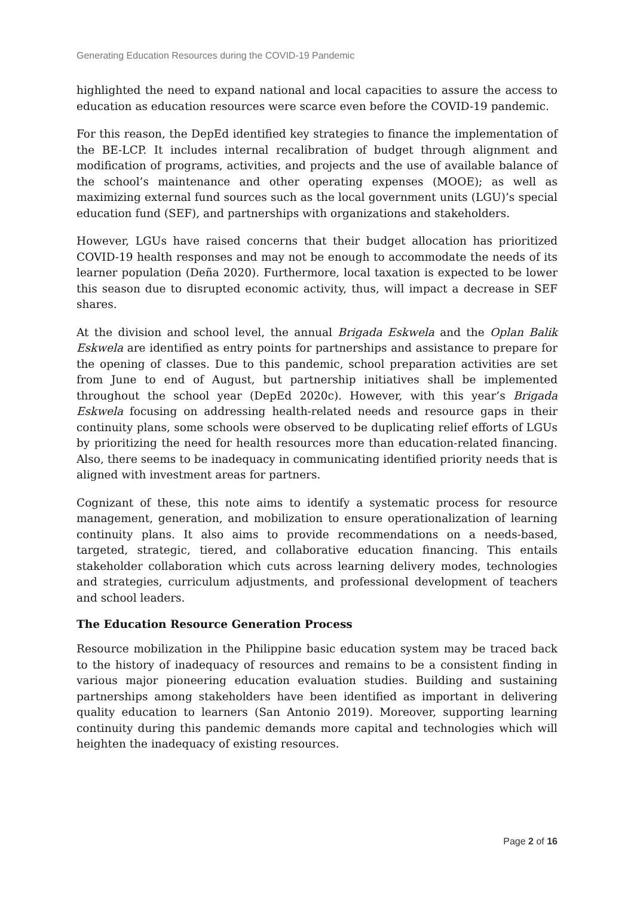Generating Education Resources during the COVID-19 Pandemic
highlighted the need to expand national and local capacities to assure the access to education as education resources were scarce even before the COVID-19 pandemic.
For this reason, the DepEd identified key strategies to finance the implementation of the BE-LCP. It includes internal recalibration of budget through alignment and modification of programs, activities, and projects and the use of available balance of the school’s maintenance and other operating expenses (MOOE); as well as maximizing external fund sources such as the local government units (LGU)’s special education fund (SEF), and partnerships with organizations and stakeholders.
However, LGUs have raised concerns that their budget allocation has prioritized COVID-19 health responses and may not be enough to accommodate the needs of its learner population (Deña 2020). Furthermore, local taxation is expected to be lower this season due to disrupted economic activity, thus, will impact a decrease in SEF shares.
At the division and school level, the annual Brigada Eskwela and the Oplan Balik Eskwela are identified as entry points for partnerships and assistance to prepare for the opening of classes. Due to this pandemic, school preparation activities are set from June to end of August, but partnership initiatives shall be implemented throughout the school year (DepEd 2020c). However, with this year’s Brigada Eskwela focusing on addressing health-related needs and resource gaps in their continuity plans, some schools were observed to be duplicating relief efforts of LGUs by prioritizing the need for health resources more than education-related financing. Also, there seems to be inadequacy in communicating identified priority needs that is aligned with investment areas for partners.
Cognizant of these, this note aims to identify a systematic process for resource management, generation, and mobilization to ensure operationalization of learning continuity plans. It also aims to provide recommendations on a needs-based, targeted, strategic, tiered, and collaborative education financing. This entails stakeholder collaboration which cuts across learning delivery modes, technologies and strategies, curriculum adjustments, and professional development of teachers and school leaders.
The Education Resource Generation Process
Resource mobilization in the Philippine basic education system may be traced back to the history of inadequacy of resources and remains to be a consistent finding in various major pioneering education evaluation studies. Building and sustaining partnerships among stakeholders have been identified as important in delivering quality education to learners (San Antonio 2019). Moreover, supporting learning continuity during this pandemic demands more capital and technologies which will heighten the inadequacy of existing resources.
Page 2 of 16